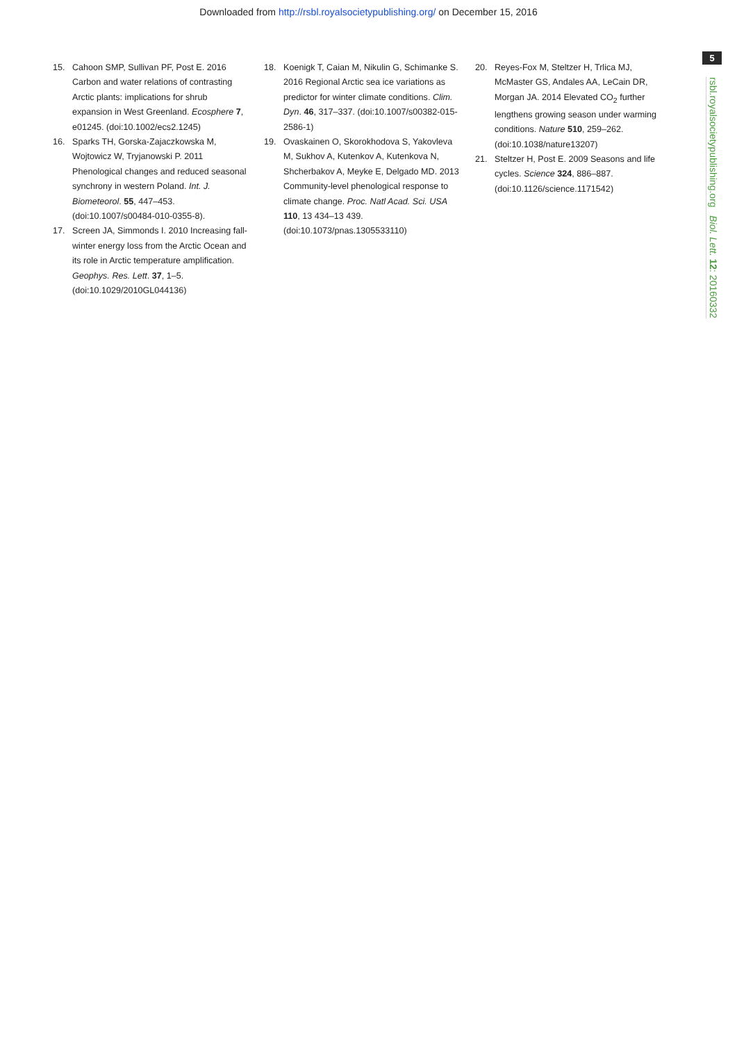Downloaded from http://rsbl.royalsocietypublishing.org/ on December 15, 2016
5
rsbl.royalsocietypublishing.org Biol. Lett. 12: 20160332
15. Cahoon SMP, Sullivan PF, Post E. 2016 Carbon and water relations of contrasting Arctic plants: implications for shrub expansion in West Greenland. Ecosphere 7, e01245. (doi:10.1002/ecs2.1245)
16. Sparks TH, Gorska-Zajaczkowska M, Wojtowicz W, Tryjanowski P. 2011 Phenological changes and reduced seasonal synchrony in western Poland. Int. J. Biometeorol. 55, 447–453. (doi:10.1007/s00484-010-0355-8).
17. Screen JA, Simmonds I. 2010 Increasing fall-winter energy loss from the Arctic Ocean and its role in Arctic temperature amplification. Geophys. Res. Lett. 37, 1–5. (doi:10.1029/2010GL044136)
18. Koenigk T, Caian M, Nikulin G, Schimanke S. 2016 Regional Arctic sea ice variations as predictor for winter climate conditions. Clim. Dyn. 46, 317–337. (doi:10.1007/s00382-015-2586-1)
19. Ovaskainen O, Skorokhodova S, Yakovleva M, Sukhov A, Kutenkov A, Kutenkova N, Shcherbakov A, Meyke E, Delgado MD. 2013 Community-level phenological response to climate change. Proc. Natl Acad. Sci. USA 110, 13 434–13 439. (doi:10.1073/pnas.1305533110)
20. Reyes-Fox M, Steltzer H, Trlica MJ, McMaster GS, Andales AA, LeCain DR, Morgan JA. 2014 Elevated CO<sub>2</sub> further lengthens growing season under warming conditions. Nature 510, 259–262. (doi:10.1038/nature13207)
21. Steltzer H, Post E. 2009 Seasons and life cycles. Science 324, 886–887. (doi:10.1126/science.1171542)